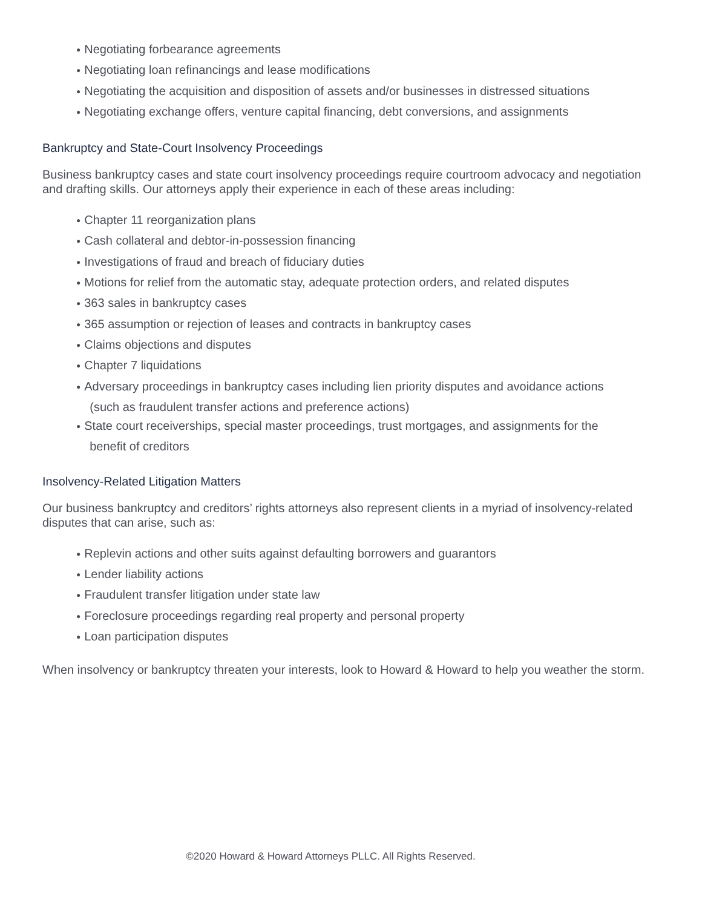● Negotiating forbearance agreements
● Negotiating loan refinancings and lease modifications
● Negotiating the acquisition and disposition of assets and/or businesses in distressed situations
● Negotiating exchange offers, venture capital financing, debt conversions, and assignments
Bankruptcy and State-Court Insolvency Proceedings
Business bankruptcy cases and state court insolvency proceedings require courtroom advocacy and negotiation and drafting skills. Our attorneys apply their experience in each of these areas including:
● Chapter 11 reorganization plans
● Cash collateral and debtor-in-possession financing
● Investigations of fraud and breach of fiduciary duties
● Motions for relief from the automatic stay, adequate protection orders, and related disputes
● 363 sales in bankruptcy cases
● 365 assumption or rejection of leases and contracts in bankruptcy cases
● Claims objections and disputes
● Chapter 7 liquidations
● Adversary proceedings in bankruptcy cases including lien priority disputes and avoidance actions
(such as fraudulent transfer actions and preference actions)
● State court receiverships, special master proceedings, trust mortgages, and assignments for the
benefit of creditors
Insolvency-Related Litigation Matters
Our business bankruptcy and creditors’ rights attorneys also represent clients in a myriad of insolvency-related disputes that can arise, such as:
● Replevin actions and other suits against defaulting borrowers and guarantors
● Lender liability actions
● Fraudulent transfer litigation under state law
● Foreclosure proceedings regarding real property and personal property
● Loan participation disputes
When insolvency or bankruptcy threaten your interests, look to Howard & Howard to help you weather the storm.
©2020 Howard & Howard Attorneys PLLC. All Rights Reserved.